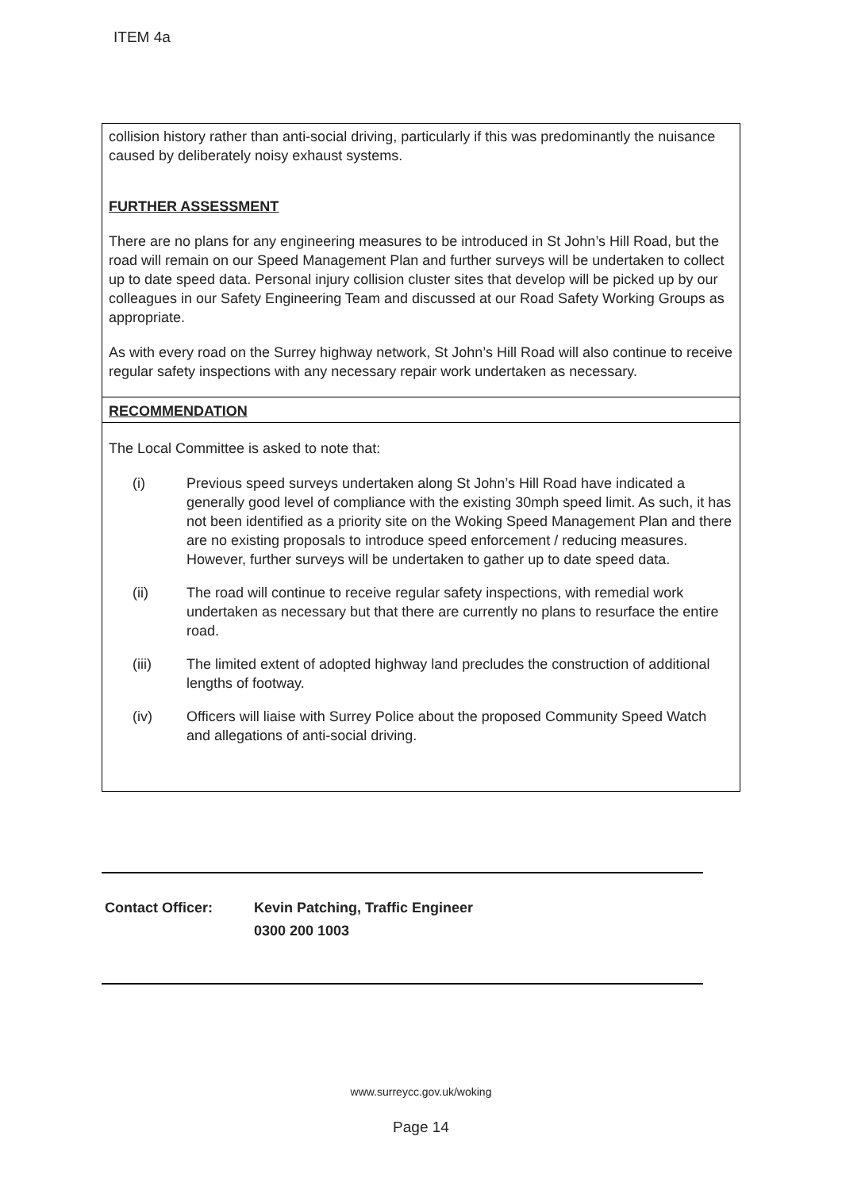ITEM 4a
collision history rather than anti-social driving, particularly if this was predominantly the nuisance caused by deliberately noisy exhaust systems.
FURTHER ASSESSMENT
There are no plans for any engineering measures to be introduced in St John’s Hill Road, but the road will remain on our Speed Management Plan and further surveys will be undertaken to collect up to date speed data. Personal injury collision cluster sites that develop will be picked up by our colleagues in our Safety Engineering Team and discussed at our Road Safety Working Groups as appropriate.
As with every road on the Surrey highway network, St John’s Hill Road will also continue to receive regular safety inspections with any necessary repair work undertaken as necessary.
RECOMMENDATION
The Local Committee is asked to note that:
(i) Previous speed surveys undertaken along St John’s Hill Road have indicated a generally good level of compliance with the existing 30mph speed limit. As such, it has not been identified as a priority site on the Woking Speed Management Plan and there are no existing proposals to introduce speed enforcement / reducing measures. However, further surveys will be undertaken to gather up to date speed data.
(ii) The road will continue to receive regular safety inspections, with remedial work undertaken as necessary but that there are currently no plans to resurface the entire road.
(iii) The limited extent of adopted highway land precludes the construction of additional lengths of footway.
(iv) Officers will liaise with Surrey Police about the proposed Community Speed Watch and allegations of anti-social driving.
Contact Officer: Kevin Patching, Traffic Engineer
0300 200 1003
www.surreycc.gov.uk/woking
Page 14